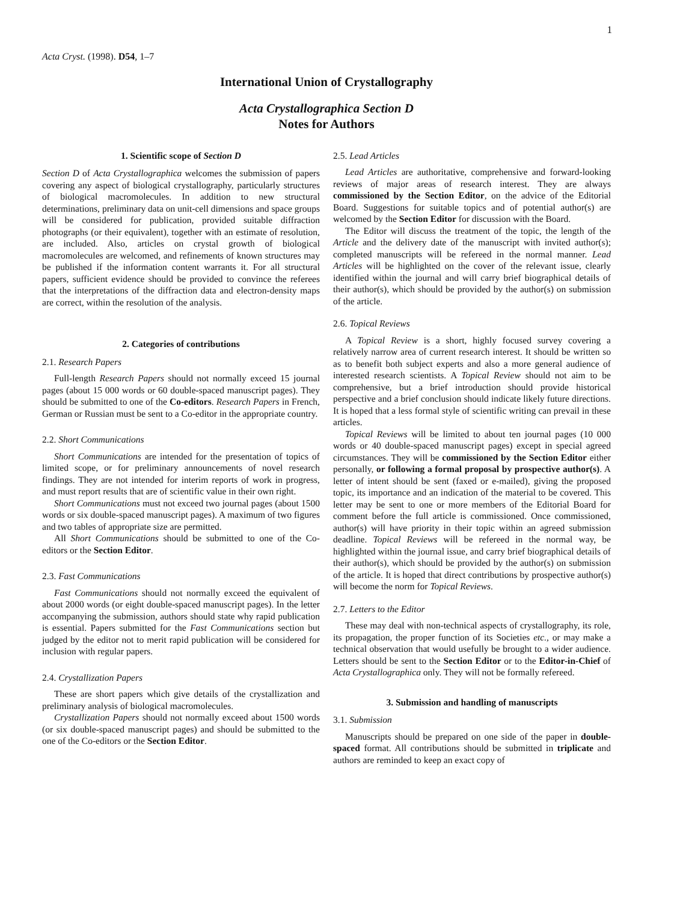1
Acta Cryst. (1998). D54, 1–7
International Union of Crystallography
Acta Crystallographica Section D
Notes for Authors
1. Scientific scope of Section D
Section D of Acta Crystallographica welcomes the submission of papers covering any aspect of biological crystallography, particularly structures of biological macromolecules. In addition to new structural determinations, preliminary data on unit-cell dimensions and space groups will be considered for publication, provided suitable diffraction photographs (or their equivalent), together with an estimate of resolution, are included. Also, articles on crystal growth of biological macromolecules are welcomed, and refinements of known structures may be published if the information content warrants it. For all structural papers, sufficient evidence should be provided to convince the referees that the interpretations of the diffraction data and electron-density maps are correct, within the resolution of the analysis.
2. Categories of contributions
2.1. Research Papers
Full-length Research Papers should not normally exceed 15 journal pages (about 15 000 words or 60 double-spaced manuscript pages). They should be submitted to one of the Co-editors. Research Papers in French, German or Russian must be sent to a Co-editor in the appropriate country.
2.2. Short Communications
Short Communications are intended for the presentation of topics of limited scope, or for preliminary announcements of novel research findings. They are not intended for interim reports of work in progress, and must report results that are of scientific value in their own right.
Short Communications must not exceed two journal pages (about 1500 words or six double-spaced manuscript pages). A maximum of two figures and two tables of appropriate size are permitted.
All Short Communications should be submitted to one of the Co-editors or the Section Editor.
2.3. Fast Communications
Fast Communications should not normally exceed the equivalent of about 2000 words (or eight double-spaced manuscript pages). In the letter accompanying the submission, authors should state why rapid publication is essential. Papers submitted for the Fast Communications section but judged by the editor not to merit rapid publication will be considered for inclusion with regular papers.
2.4. Crystallization Papers
These are short papers which give details of the crystallization and preliminary analysis of biological macromolecules.
Crystallization Papers should not normally exceed about 1500 words (or six double-spaced manuscript pages) and should be submitted to the one of the Co-editors or the Section Editor.
2.5. Lead Articles
Lead Articles are authoritative, comprehensive and forward-looking reviews of major areas of research interest. They are always commissioned by the Section Editor, on the advice of the Editorial Board. Suggestions for suitable topics and of potential author(s) are welcomed by the Section Editor for discussion with the Board.
The Editor will discuss the treatment of the topic, the length of the Article and the delivery date of the manuscript with invited author(s); completed manuscripts will be refereed in the normal manner. Lead Articles will be highlighted on the cover of the relevant issue, clearly identified within the journal and will carry brief biographical details of their author(s), which should be provided by the author(s) on submission of the article.
2.6. Topical Reviews
A Topical Review is a short, highly focused survey covering a relatively narrow area of current research interest. It should be written so as to benefit both subject experts and also a more general audience of interested research scientists. A Topical Review should not aim to be comprehensive, but a brief introduction should provide historical perspective and a brief conclusion should indicate likely future directions. It is hoped that a less formal style of scientific writing can prevail in these articles.
Topical Reviews will be limited to about ten journal pages (10 000 words or 40 double-spaced manuscript pages) except in special agreed circumstances. They will be commissioned by the Section Editor either personally, or following a formal proposal by prospective author(s). A letter of intent should be sent (faxed or e-mailed), giving the proposed topic, its importance and an indication of the material to be covered. This letter may be sent to one or more members of the Editorial Board for comment before the full article is commissioned. Once commissioned, author(s) will have priority in their topic within an agreed submission deadline. Topical Reviews will be refereed in the normal way, be highlighted within the journal issue, and carry brief biographical details of their author(s), which should be provided by the author(s) on submission of the article. It is hoped that direct contributions by prospective author(s) will become the norm for Topical Reviews.
2.7. Letters to the Editor
These may deal with non-technical aspects of crystallography, its role, its propagation, the proper function of its Societies etc., or may make a technical observation that would usefully be brought to a wider audience. Letters should be sent to the Section Editor or to the Editor-in-Chief of Acta Crystallographica only. They will not be formally refereed.
3. Submission and handling of manuscripts
3.1. Submission
Manuscripts should be prepared on one side of the paper in double-spaced format. All contributions should be submitted in triplicate and authors are reminded to keep an exact copy of